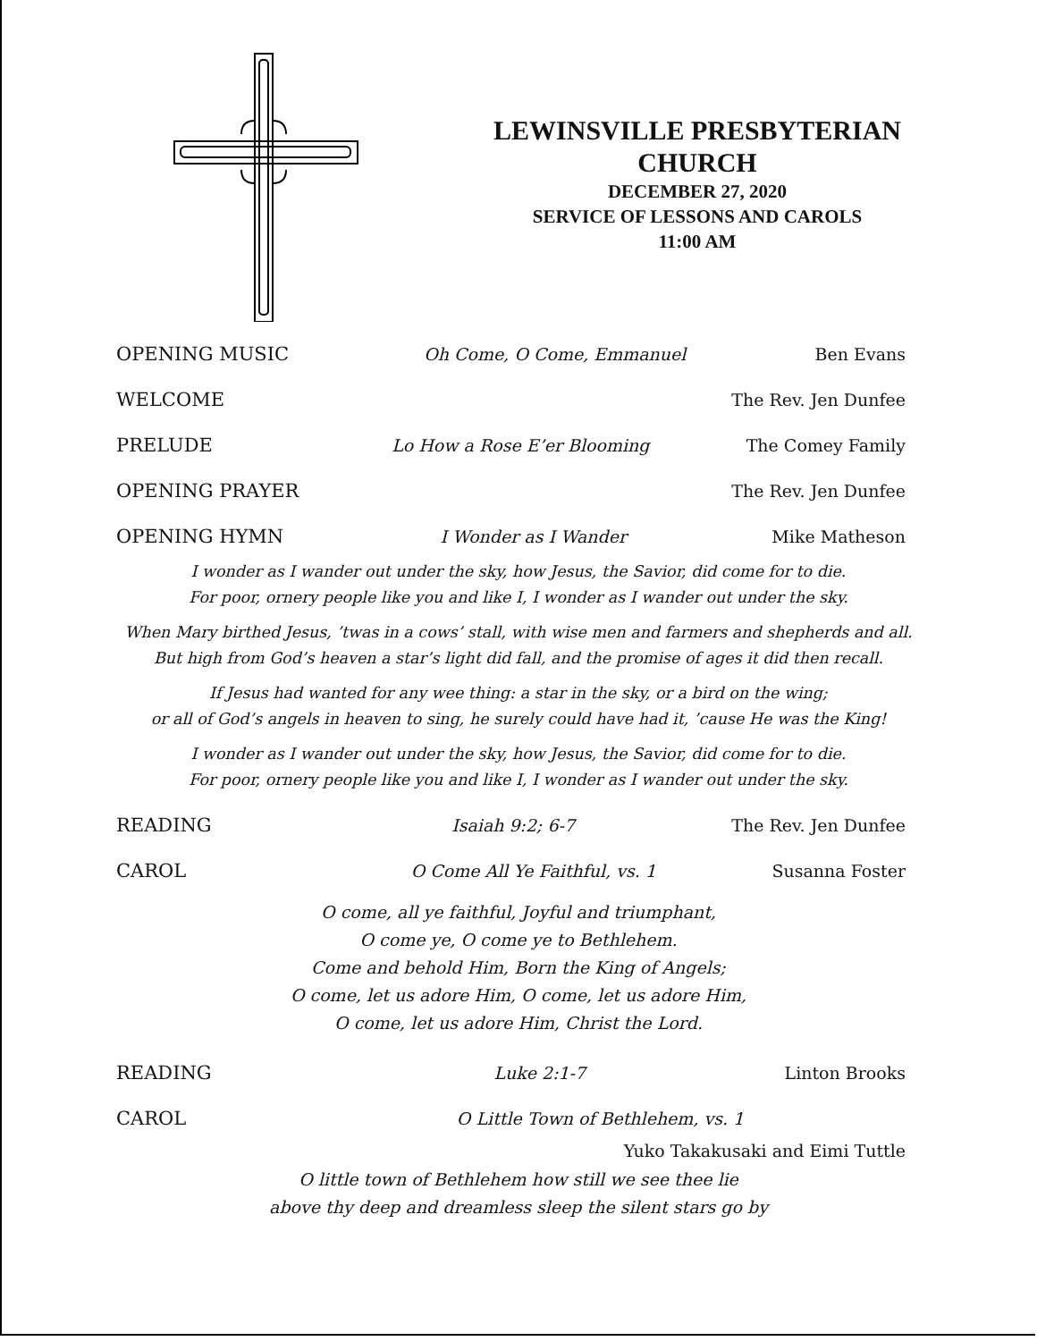LEWINSVILLE PRESBYTERIAN
CHURCH
DECEMBER 27, 2020
SERVICE OF LESSONS AND CAROLS
11:00 AM
OPENING MUSIC Oh Come, O Come, Emmanuel Ben Evans
WELCOME The Rev. Jen Dunfee
PRELUDE Lo How a Rose E’er Blooming The Comey Family
OPENING PRAYER The Rev. Jen Dunfee
OPENING HYMN I Wonder as I Wander Mike Matheson
I wonder as I wander out under the sky, how Jesus, the Savior, did come for to die.
For poor, ornery people like you and like I, I wonder as I wander out under the sky.
When Mary birthed Jesus, ’twas in a cows’ stall, with wise men and farmers and shepherds and all.
But high from God’s heaven a star’s light did fall, and the promise of ages it did then recall.
If Jesus had wanted for any wee thing: a star in the sky, or a bird on the wing;
or all of God’s angels in heaven to sing, he surely could have had it, ’cause He was the King!
I wonder as I wander out under the sky, how Jesus, the Savior, did come for to die.
For poor, ornery people like you and like I, I wonder as I wander out under the sky.
READING Isaiah 9:2; 6-7 The Rev. Jen Dunfee
CAROL O Come All Ye Faithful, vs. 1 Susanna Foster
O come, all ye faithful, Joyful and triumphant,
O come ye, O come ye to Bethlehem.
Come and behold Him, Born the King of Angels;
O come, let us adore Him, O come, let us adore Him,
O come, let us adore Him, Christ the Lord.
READING Luke 2:1-7 Linton Brooks
CAROL O Little Town of Bethlehem, vs. 1
Yuko Takakusaki and Eimi Tuttle
O little town of Bethlehem how still we see thee lie
above thy deep and dreamless sleep the silent stars go by